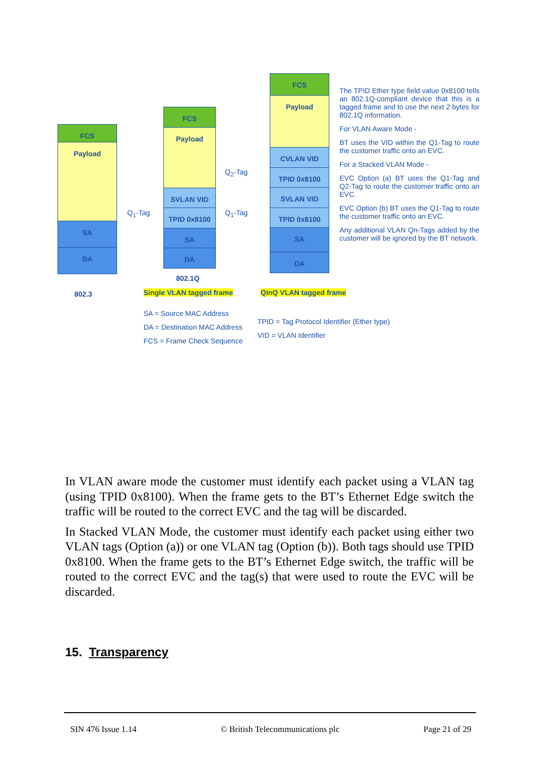FCS
Payload
SA
DA
FCS
Payload
SVLAN VID
TPID 0x8100
SA
DA
FCS
Payload
CVLAN VID
TPID 0x8100
SVLAN VID
TPID 0x8100
SA
DA
Q<sub>1</sub>-Tag
Q<sub>2</sub>-Tag
Q<sub>1</sub>-Tag
802.1Q
802.3 Single VLAN tagged frame QinQ VLAN tagged frame
SA = Source MAC Address
DA = Destination MAC Address
FCS = Frame Check Sequence
TPID = Tag Protocol Identifier (Ether type)
VID = VLAN Identifier
The TPID Ether type field value 0x8100 tells an 802.1Q-compliant device that this is a tagged frame and to use the next 2 bytes for 802.1Q information.
For VLAN Aware Mode -
BT uses the VID within the Q1-Tag to route the customer traffic onto an EVC.
For a Stacked VLAN Mode -
EVC Option (a) BT uses the Q1-Tag and Q2-Tag to route the customer traffic onto an EVC.
EVC Option (b) BT uses the Q1-Tag to route the customer traffic onto an EVC.
Any additional VLAN Qn-Tags added by the customer will be ignored by the BT network.
In VLAN aware mode the customer must identify each packet using a VLAN tag (using TPID 0x8100). When the frame gets to the BT’s Ethernet Edge switch the traffic will be routed to the correct EVC and the tag will be discarded.
In Stacked VLAN Mode, the customer must identify each packet using either two VLAN tags (Option (a)) or one VLAN tag (Option (b)). Both tags should use TPID 0x8100. When the frame gets to the BT’s Ethernet Edge switch, the traffic will be routed to the correct EVC and the tag(s) that were used to route the EVC will be discarded.
15. Transparency
SIN 476 Issue 1.14 © British Telecommunications plc Page 21 of 29